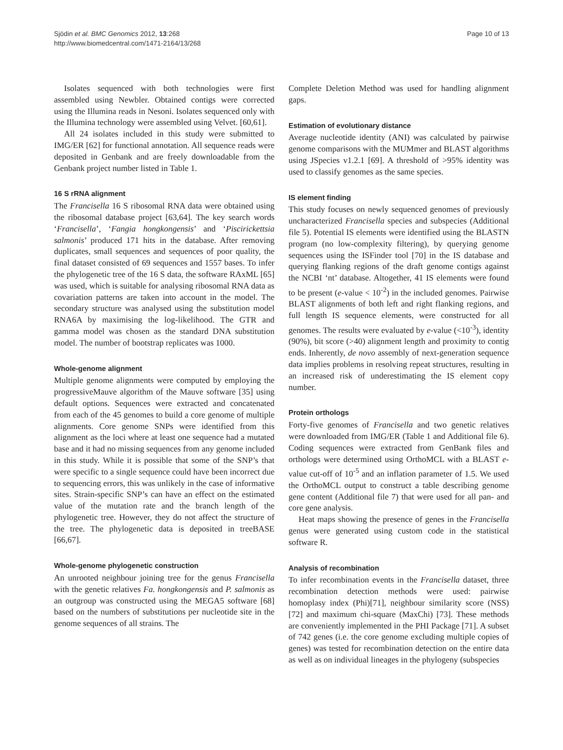Sjödin et al. BMC Genomics 2012, 13:268
http://www.biomedcentral.com/1471-2164/13/268
Page 10 of 13
Isolates sequenced with both technologies were first assembled using Newbler. Obtained contigs were corrected using the Illumina reads in Nesoni. Isolates sequenced only with the Illumina technology were assembled using Velvet. [60,61].
All 24 isolates included in this study were submitted to IMG/ER [62] for functional annotation. All sequence reads were deposited in Genbank and are freely downloadable from the Genbank project number listed in Table 1.
16 S rRNA alignment
The Francisella 16 S ribosomal RNA data were obtained using the ribosomal database project [63,64]. The key search words ‘Francisella’, ‘Fangia hongkongensis’ and ‘Piscirickettsia salmonis’ produced 171 hits in the database. After removing duplicates, small sequences and sequences of poor quality, the final dataset consisted of 69 sequences and 1557 bases. To infer the phylogenetic tree of the 16 S data, the software RAxML [65] was used, which is suitable for analysing ribosomal RNA data as covariation patterns are taken into account in the model. The secondary structure was analysed using the substitution model RNA6A by maximising the log-likelihood. The GTR and gamma model was chosen as the standard DNA substitution model. The number of bootstrap replicates was 1000.
Whole-genome alignment
Multiple genome alignments were computed by employing the progressiveMauve algorithm of the Mauve software [35] using default options. Sequences were extracted and concatenated from each of the 45 genomes to build a core genome of multiple alignments. Core genome SNPs were identified from this alignment as the loci where at least one sequence had a mutated base and it had no missing sequences from any genome included in this study. While it is possible that some of the SNP’s that were specific to a single sequence could have been incorrect due to sequencing errors, this was unlikely in the case of informative sites. Strain-specific SNP’s can have an effect on the estimated value of the mutation rate and the branch length of the phylogenetic tree. However, they do not affect the structure of the tree. The phylogenetic data is deposited in treeBASE [66,67].
Whole-genome phylogenetic construction
An unrooted neighbour joining tree for the genus Francisella with the genetic relatives Fa. hongkongensis and P. salmonis as an outgroup was constructed using the MEGA5 software [68] based on the numbers of substitutions per nucleotide site in the genome sequences of all strains. The
Complete Deletion Method was used for handling alignment gaps.
Estimation of evolutionary distance
Average nucleotide identity (ANI) was calculated by pairwise genome comparisons with the MUMmer and BLAST algorithms using JSpecies v1.2.1 [69]. A threshold of >95% identity was used to classify genomes as the same species.
IS element finding
This study focuses on newly sequenced genomes of previously uncharacterized Francisella species and subspecies (Additional file 5). Potential IS elements were identified using the BLASTN program (no low-complexity filtering), by querying genome sequences using the ISFinder tool [70] in the IS database and querying flanking regions of the draft genome contigs against the NCBI ‘nt’ database. Altogether, 41 IS elements were found to be present (e-value < 10<sup>-2</sup>) in the included genomes. Pairwise BLAST alignments of both left and right flanking regions, and full length IS sequence elements, were constructed for all genomes. The results were evaluated by e-value (<10<sup>-3</sup>), identity (90%), bit score (>40) alignment length and proximity to contig ends. Inherently, de novo assembly of next-generation sequence data implies problems in resolving repeat structures, resulting in an increased risk of underestimating the IS element copy number.
Protein orthologs
Forty-five genomes of Francisella and two genetic relatives were downloaded from IMG/ER (Table 1 and Additional file 6). Coding sequences were extracted from GenBank files and orthologs were determined using OrthoMCL with a BLAST e-value cut-off of 10<sup>-5</sup> and an inflation parameter of 1.5. We used the OrthoMCL output to construct a table describing genome gene content (Additional file 7) that were used for all pan- and core gene analysis.
Heat maps showing the presence of genes in the Francisella genus were generated using custom code in the statistical software R.
Analysis of recombination
To infer recombination events in the Francisella dataset, three recombination detection methods were used: pairwise homoplasy index (Phi)[71], neighbour similarity score (NSS) [72] and maximum chi-square (MaxChi) [73]. These methods are conveniently implemented in the PHI Package [71]. A subset of 742 genes (i.e. the core genome excluding multiple copies of genes) was tested for recombination detection on the entire data as well as on individual lineages in the phylogeny (subspecies